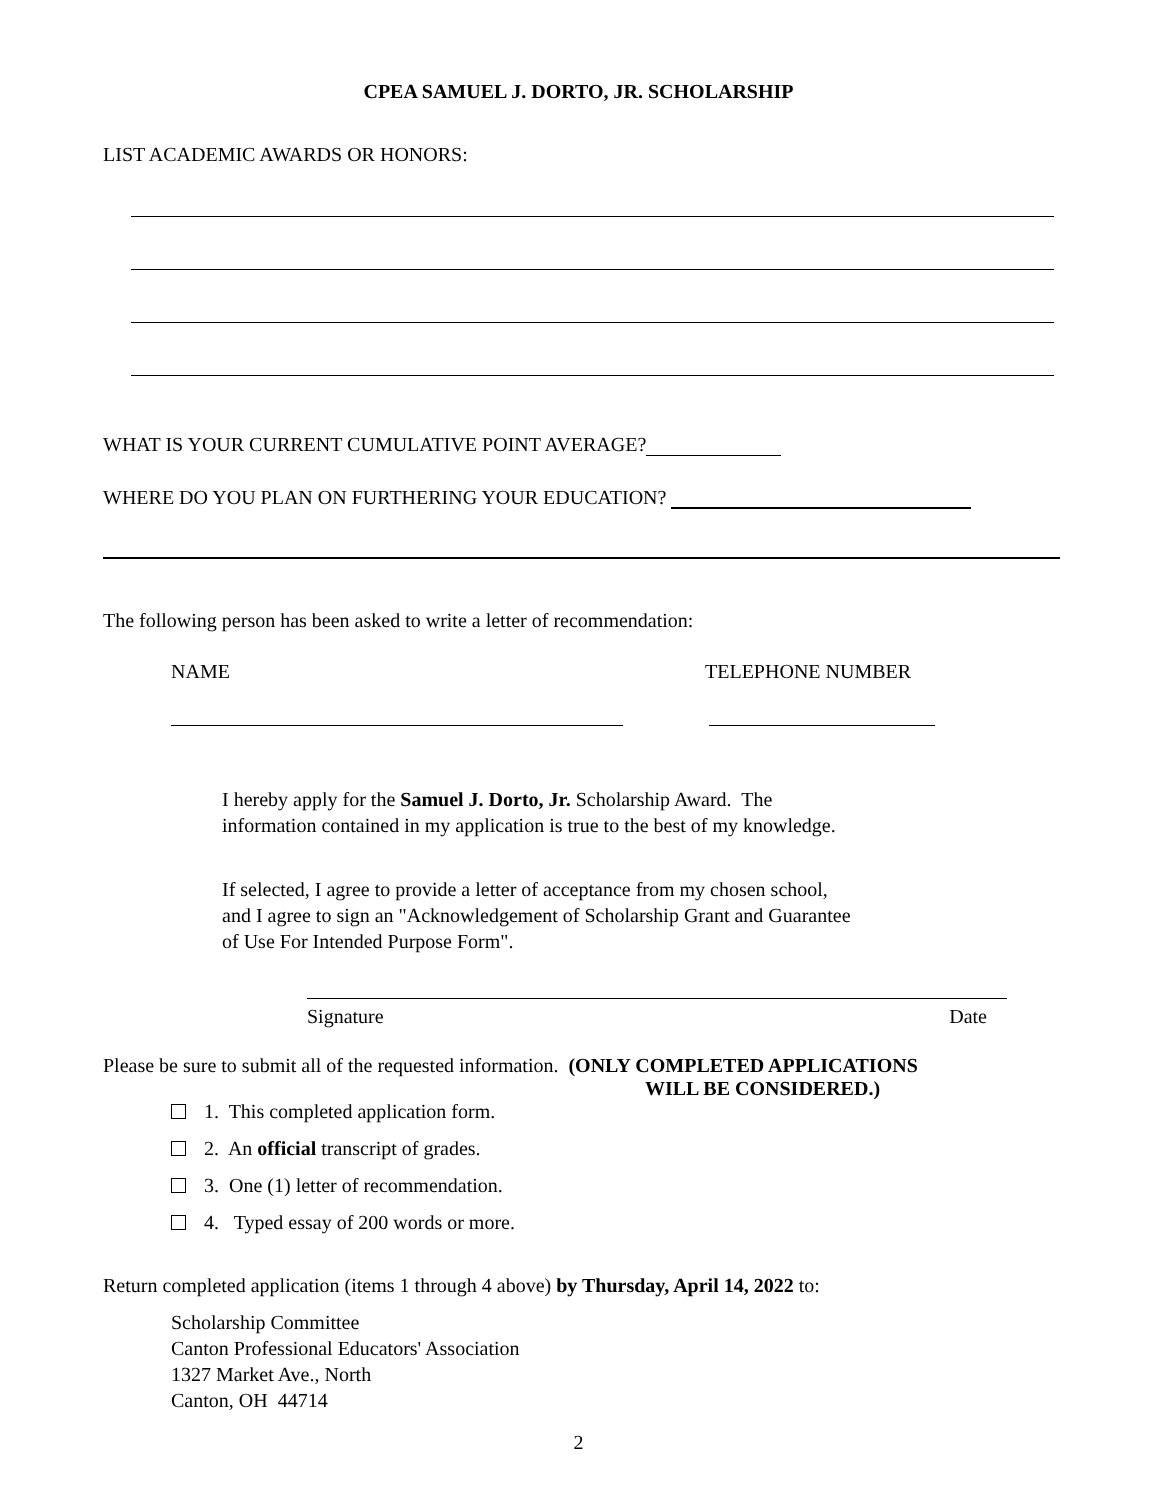CPEA SAMUEL J. DORTO, JR. SCHOLARSHIP
LIST ACADEMIC AWARDS OR HONORS:
WHAT IS YOUR CURRENT CUMULATIVE POINT AVERAGE?
WHERE DO YOU PLAN ON FURTHERING YOUR EDUCATION?
The following person has been asked to write a letter of recommendation:
NAME TELEPHONE NUMBER
I hereby apply for the Samuel J. Dorto, Jr. Scholarship Award. The
information contained in my application is true to the best of my knowledge.
If selected, I agree to provide a letter of acceptance from my chosen school,
and I agree to sign an "Acknowledgement of Scholarship Grant and Guarantee
of Use For Intended Purpose Form".
Signature Date
Please be sure to submit all of the requested information. (ONLY COMPLETED APPLICATIONS
WILL BE CONSIDERED.)
1. This completed application form.
2. An official transcript of grades.
3. One (1) letter of recommendation.
4. Typed essay of 200 words or more.
Return completed application (items 1 through 4 above) by Thursday, April 14, 2022 to:
Scholarship Committee
Canton Professional Educators' Association
1327 Market Ave., North
Canton, OH 44714
2